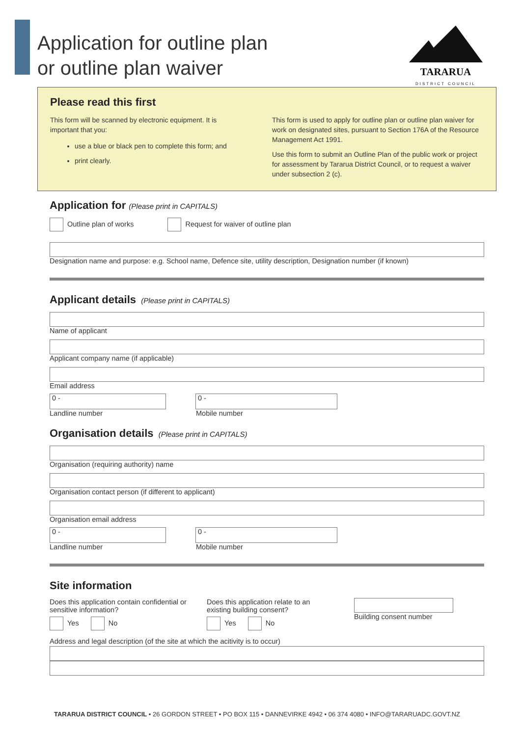Application for outline plan
or outline plan waiver
TARARUA
DISTRICT COUNCIL
Please read this first
This form will be scanned by electronic equipment. It is important that you:
use a blue or black pen to complete this form; and
print clearly.
This form is used to apply for outline plan or outline plan waiver for work on designated sites, pursuant to Section 176A of the Resource Management Act 1991.
Use this form to submit an Outline Plan of the public work or project for assessment by Tararua District Council, or to request a waiver under subsection 2 (c).
Application for (Please print in CAPITALS)
Outline plan of works Request for waiver of outline plan
Designation name and purpose: e.g. School name, Defence site, utility description, Designation number (if known)
Applicant details (Please print in CAPITALS)
Name of applicant
Applicant company name (if applicable)
Email address
0 - 0 -
Landline number Mobile number
Organisation details (Please print in CAPITALS)
Organisation (requiring authority) name
Organisation contact person (if different to applicant)
Organisation email address
0 - 0 -
Landline number Mobile number
Site information
Does this application contain confidential or sensitive information?
Yes No
Does this application relate to an existing building consent?
Yes No
Building consent number
Address and legal description (of the site at which the acitivity is to occur)
TARARUA DISTRICT COUNCIL • 26 GORDON STREET • PO BOX 115 • DANNEVIRKE 4942 • 06 374 4080 • INFO@TARARUADC.GOVT.NZ